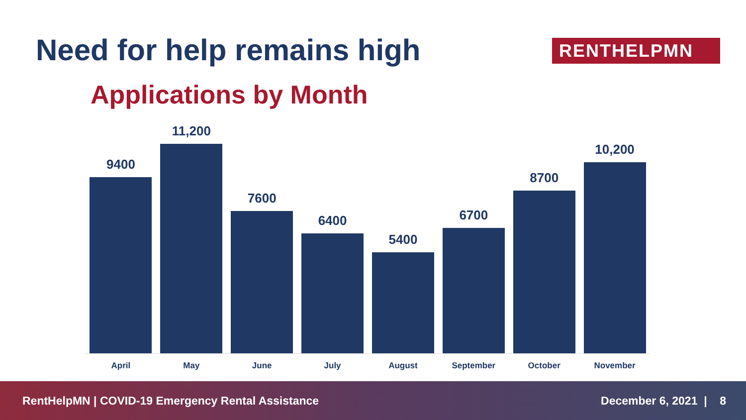Need for help remains high RENTHELPMN
Applications by Month
9400
11,200
7600
6400
5400
6700
8700
10,200
April May June July August September October November
RentHelpMN | COVID-19 Emergency Rental Assistance December 6, 2021 | 8